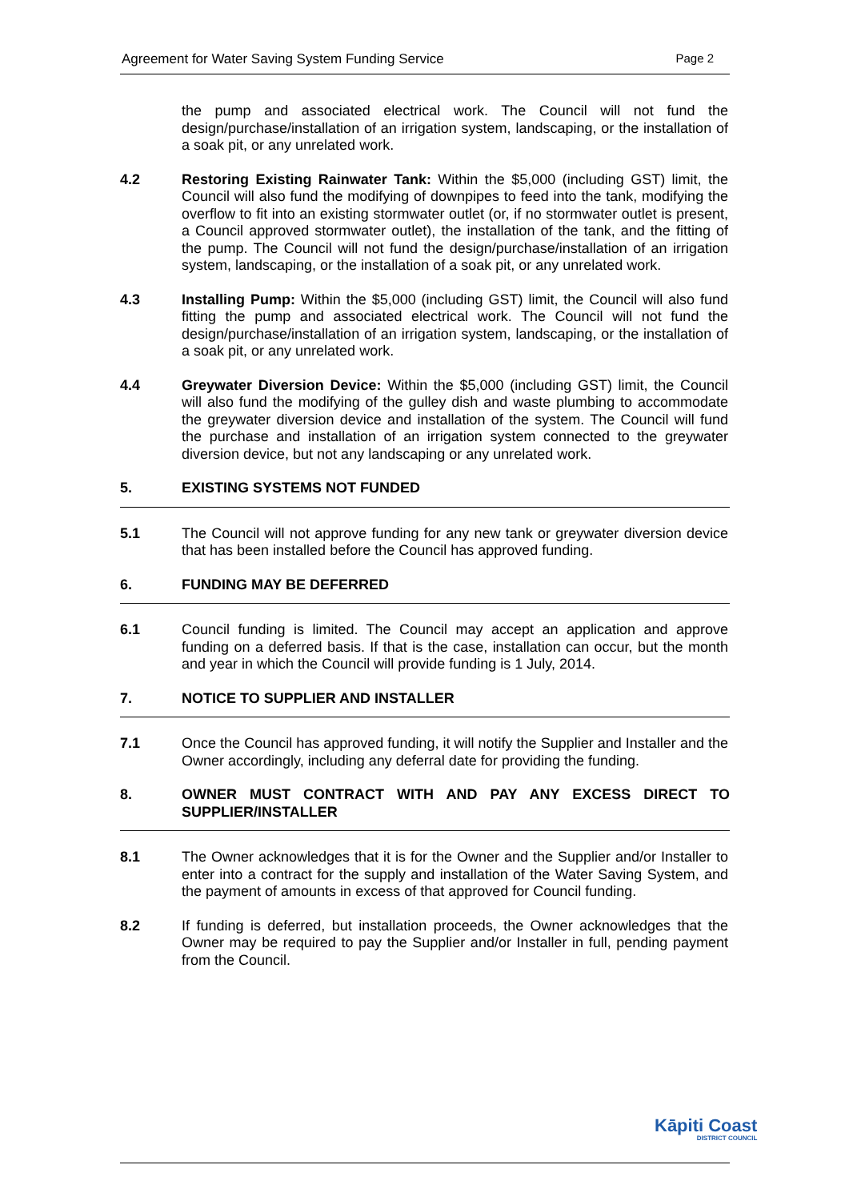Agreement for Water Saving System Funding Service Page 2
the pump and associated electrical work. The Council will not fund the design/purchase/installation of an irrigation system, landscaping, or the installation of a soak pit, or any unrelated work.
4.2 Restoring Existing Rainwater Tank: Within the $5,000 (including GST) limit, the Council will also fund the modifying of downpipes to feed into the tank, modifying the overflow to fit into an existing stormwater outlet (or, if no stormwater outlet is present, a Council approved stormwater outlet), the installation of the tank, and the fitting of the pump. The Council will not fund the design/purchase/installation of an irrigation system, landscaping, or the installation of a soak pit, or any unrelated work.
4.3 Installing Pump: Within the $5,000 (including GST) limit, the Council will also fund fitting the pump and associated electrical work. The Council will not fund the design/purchase/installation of an irrigation system, landscaping, or the installation of a soak pit, or any unrelated work.
4.4 Greywater Diversion Device: Within the $5,000 (including GST) limit, the Council will also fund the modifying of the gulley dish and waste plumbing to accommodate the greywater diversion device and installation of the system. The Council will fund the purchase and installation of an irrigation system connected to the greywater diversion device, but not any landscaping or any unrelated work.
5. EXISTING SYSTEMS NOT FUNDED
5.1 The Council will not approve funding for any new tank or greywater diversion device that has been installed before the Council has approved funding.
6. FUNDING MAY BE DEFERRED
6.1 Council funding is limited. The Council may accept an application and approve funding on a deferred basis. If that is the case, installation can occur, but the month and year in which the Council will provide funding is 1 July, 2014.
7. NOTICE TO SUPPLIER AND INSTALLER
7.1 Once the Council has approved funding, it will notify the Supplier and Installer and the Owner accordingly, including any deferral date for providing the funding.
8. OWNER MUST CONTRACT WITH AND PAY ANY EXCESS DIRECT TO SUPPLIER/INSTALLER
8.1 The Owner acknowledges that it is for the Owner and the Supplier and/or Installer to enter into a contract for the supply and installation of the Water Saving System, and the payment of amounts in excess of that approved for Council funding.
8.2 If funding is deferred, but installation proceeds, the Owner acknowledges that the Owner may be required to pay the Supplier and/or Installer in full, pending payment from the Council.
Kāpiti Coast
DISTRICT COUNCIL